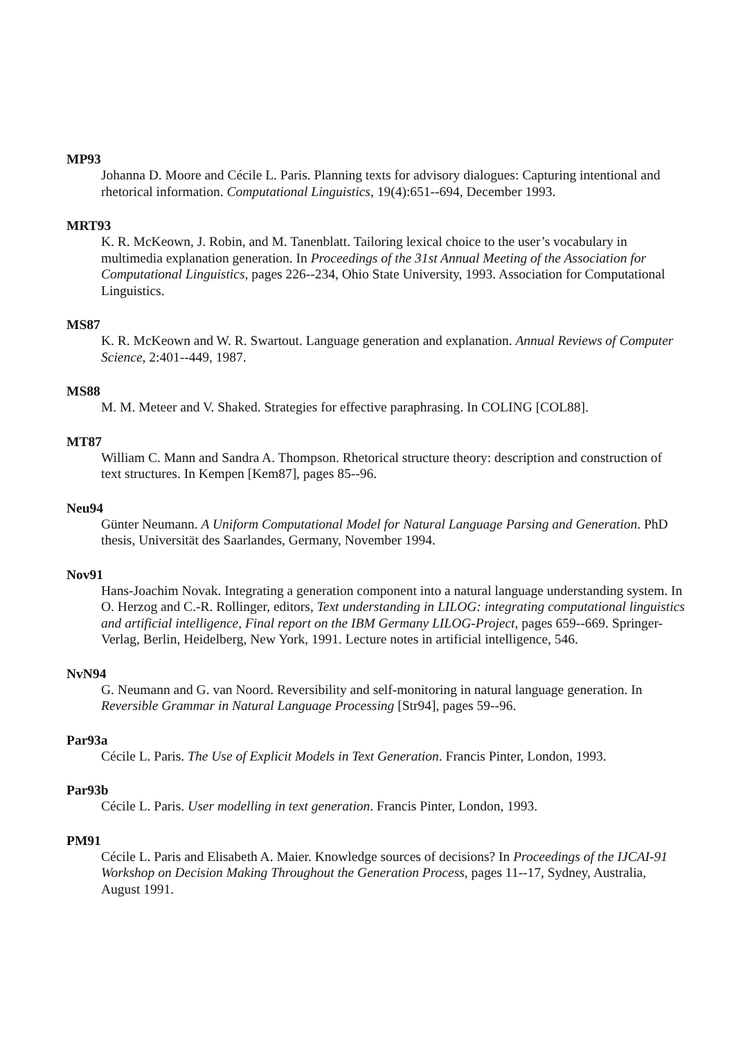MP93
Johanna D. Moore and Cécile L. Paris. Planning texts for advisory dialogues: Capturing intentional and rhetorical information. Computational Linguistics, 19(4):651--694, December 1993.
MRT93
K. R. McKeown, J. Robin, and M. Tanenblatt. Tailoring lexical choice to the user’s vocabulary in multimedia explanation generation. In Proceedings of the 31st Annual Meeting of the Association for Computational Linguistics, pages 226--234, Ohio State University, 1993. Association for Computational Linguistics.
MS87
K. R. McKeown and W. R. Swartout. Language generation and explanation. Annual Reviews of Computer Science, 2:401--449, 1987.
MS88
M. M. Meteer and V. Shaked. Strategies for effective paraphrasing. In COLING [COL88].
MT87
William C. Mann and Sandra A. Thompson. Rhetorical structure theory: description and construction of text structures. In Kempen [Kem87], pages 85--96.
Neu94
Günter Neumann. A Uniform Computational Model for Natural Language Parsing and Generation. PhD thesis, Universität des Saarlandes, Germany, November 1994.
Nov91
Hans-Joachim Novak. Integrating a generation component into a natural language understanding system. In O. Herzog and C.-R. Rollinger, editors, Text understanding in LILOG: integrating computational linguistics and artificial intelligence, Final report on the IBM Germany LILOG-Project, pages 659--669. Springer-Verlag, Berlin, Heidelberg, New York, 1991. Lecture notes in artificial intelligence, 546.
NvN94
G. Neumann and G. van Noord. Reversibility and self-monitoring in natural language generation. In Reversible Grammar in Natural Language Processing [Str94], pages 59--96.
Par93a
Cécile L. Paris. The Use of Explicit Models in Text Generation. Francis Pinter, London, 1993.
Par93b
Cécile L. Paris. User modelling in text generation. Francis Pinter, London, 1993.
PM91
Cécile L. Paris and Elisabeth A. Maier. Knowledge sources of decisions? In Proceedings of the IJCAI-91 Workshop on Decision Making Throughout the Generation Process, pages 11--17, Sydney, Australia, August 1991.